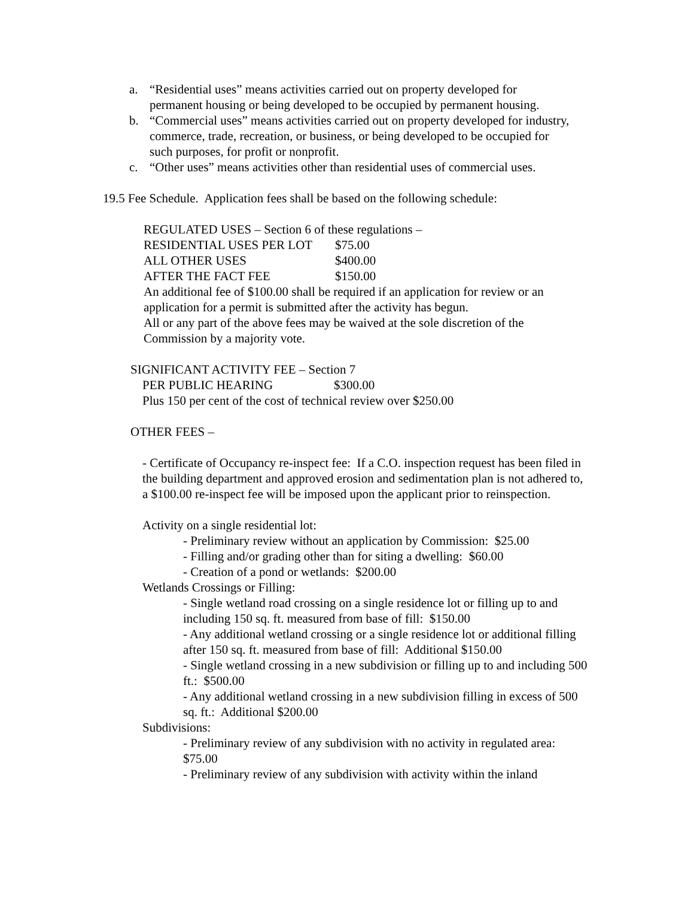a. “Residential uses” means activities carried out on property developed for permanent housing or being developed to be occupied by permanent housing.
b. “Commercial uses” means activities carried out on property developed for industry, commerce, trade, recreation, or business, or being developed to be occupied for such purposes, for profit or nonprofit.
c. “Other uses” means activities other than residential uses of commercial uses.
19.5 Fee Schedule. Application fees shall be based on the following schedule:
REGULATED USES – Section 6 of these regulations –
RESIDENTIAL USES PER LOT $75.00
ALL OTHER USES $400.00
AFTER THE FACT FEE $150.00
An additional fee of $100.00 shall be required if an application for review or an application for a permit is submitted after the activity has begun.
All or any part of the above fees may be waived at the sole discretion of the Commission by a majority vote.
SIGNIFICANT ACTIVITY FEE – Section 7
PER PUBLIC HEARING $300.00
Plus 150 per cent of the cost of technical review over $250.00
OTHER FEES –
- Certificate of Occupancy re-inspect fee: If a C.O. inspection request has been filed in the building department and approved erosion and sedimentation plan is not adhered to, a $100.00 re-inspect fee will be imposed upon the applicant prior to reinspection.
Activity on a single residential lot:
- Preliminary review without an application by Commission: $25.00
- Filling and/or grading other than for siting a dwelling: $60.00
- Creation of a pond or wetlands: $200.00
Wetlands Crossings or Filling:
- Single wetland road crossing on a single residence lot or filling up to and including 150 sq. ft. measured from base of fill: $150.00
- Any additional wetland crossing or a single residence lot or additional filling after 150 sq. ft. measured from base of fill: Additional $150.00
- Single wetland crossing in a new subdivision or filling up to and including 500 ft.: $500.00
- Any additional wetland crossing in a new subdivision filling in excess of 500 sq. ft.: Additional $200.00
Subdivisions:
- Preliminary review of any subdivision with no activity in regulated area: $75.00
- Preliminary review of any subdivision with activity within the inland